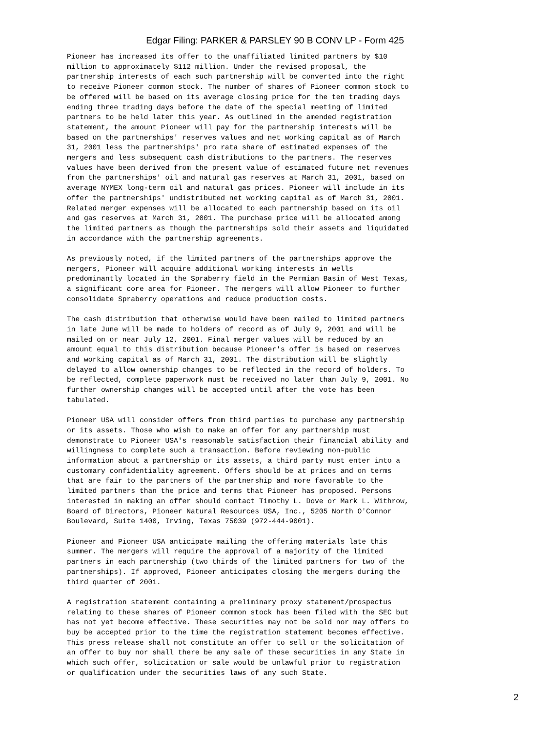Edgar Filing: PARKER & PARSLEY 90 B CONV LP - Form 425
Pioneer has increased its offer to the unaffiliated limited partners by $10
million to approximately $112 million. Under the revised proposal, the
partnership interests of each such partnership will be converted into the right
to receive Pioneer common stock. The number of shares of Pioneer common stock to
be offered will be based on its average closing price for the ten trading days
ending three trading days before the date of the special meeting of limited
partners to be held later this year. As outlined in the amended registration
statement, the amount Pioneer will pay for the partnership interests will be
based on the partnerships' reserves values and net working capital as of March
31, 2001 less the partnerships' pro rata share of estimated expenses of the
mergers and less subsequent cash distributions to the partners. The reserves
values have been derived from the present value of estimated future net revenues
from the partnerships' oil and natural gas reserves at March 31, 2001, based on
average NYMEX long-term oil and natural gas prices. Pioneer will include in its
offer the partnerships' undistributed net working capital as of March 31, 2001.
Related merger expenses will be allocated to each partnership based on its oil
and gas reserves at March 31, 2001. The purchase price will be allocated among
the limited partners as though the partnerships sold their assets and liquidated
in accordance with the partnership agreements.
As previously noted, if the limited partners of the partnerships approve the
mergers, Pioneer will acquire additional working interests in wells
predominantly located in the Spraberry field in the Permian Basin of West Texas,
a significant core area for Pioneer. The mergers will allow Pioneer to further
consolidate Spraberry operations and reduce production costs.
The cash distribution that otherwise would have been mailed to limited partners
in late June will be made to holders of record as of July 9, 2001 and will be
mailed on or near July 12, 2001. Final merger values will be reduced by an
amount equal to this distribution because Pioneer's offer is based on reserves
and working capital as of March 31, 2001. The distribution will be slightly
delayed to allow ownership changes to be reflected in the record of holders. To
be reflected, complete paperwork must be received no later than July 9, 2001. No
further ownership changes will be accepted until after the vote has been
tabulated.
Pioneer USA will consider offers from third parties to purchase any partnership
or its assets. Those who wish to make an offer for any partnership must
demonstrate to Pioneer USA's reasonable satisfaction their financial ability and
willingness to complete such a transaction. Before reviewing non-public
information about a partnership or its assets, a third party must enter into a
customary confidentiality agreement. Offers should be at prices and on terms
that are fair to the partners of the partnership and more favorable to the
limited partners than the price and terms that Pioneer has proposed. Persons
interested in making an offer should contact Timothy L. Dove or Mark L. Withrow,
Board of Directors, Pioneer Natural Resources USA, Inc., 5205 North O'Connor
Boulevard, Suite 1400, Irving, Texas 75039 (972-444-9001).
Pioneer and Pioneer USA anticipate mailing the offering materials late this
summer. The mergers will require the approval of a majority of the limited
partners in each partnership (two thirds of the limited partners for two of the
partnerships). If approved, Pioneer anticipates closing the mergers during the
third quarter of 2001.
A registration statement containing a preliminary proxy statement/prospectus
relating to these shares of Pioneer common stock has been filed with the SEC but
has not yet become effective. These securities may not be sold nor may offers to
buy be accepted prior to the time the registration statement becomes effective.
This press release shall not constitute an offer to sell or the solicitation of
an offer to buy nor shall there be any sale of these securities in any State in
which such offer, solicitation or sale would be unlawful prior to registration
or qualification under the securities laws of any such State.
2